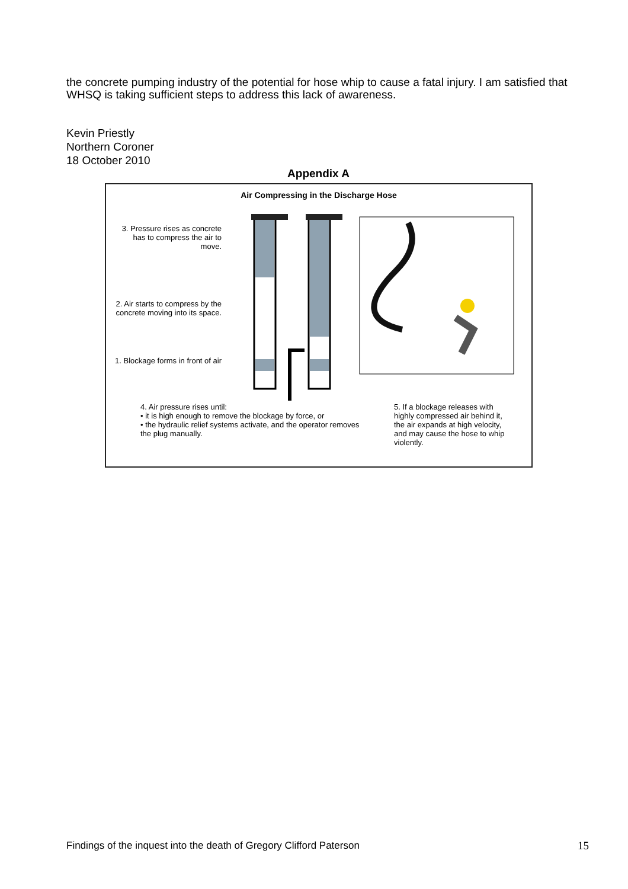the concrete pumping industry of the potential for hose whip to cause a fatal injury. I am satisfied that WHSQ is taking sufficient steps to address this lack of awareness.
Kevin Priestly
Northern Coroner
18 October 2010
Appendix A
Air Compressing in the Discharge Hose
3. Pressure rises as concrete has to compress the air to move.
2. Air starts to compress by the concrete moving into its space.
1. Blockage forms in front of air
4. Air pressure rises until:
• it is high enough to remove the blockage by force, or
• the hydraulic relief systems activate, and the operator removes the plug manually.
5. If a blockage releases with highly compressed air behind it, the air expands at high velocity, and may cause the hose to whip violently.
Findings of the inquest into the death of Gregory Clifford Paterson 15